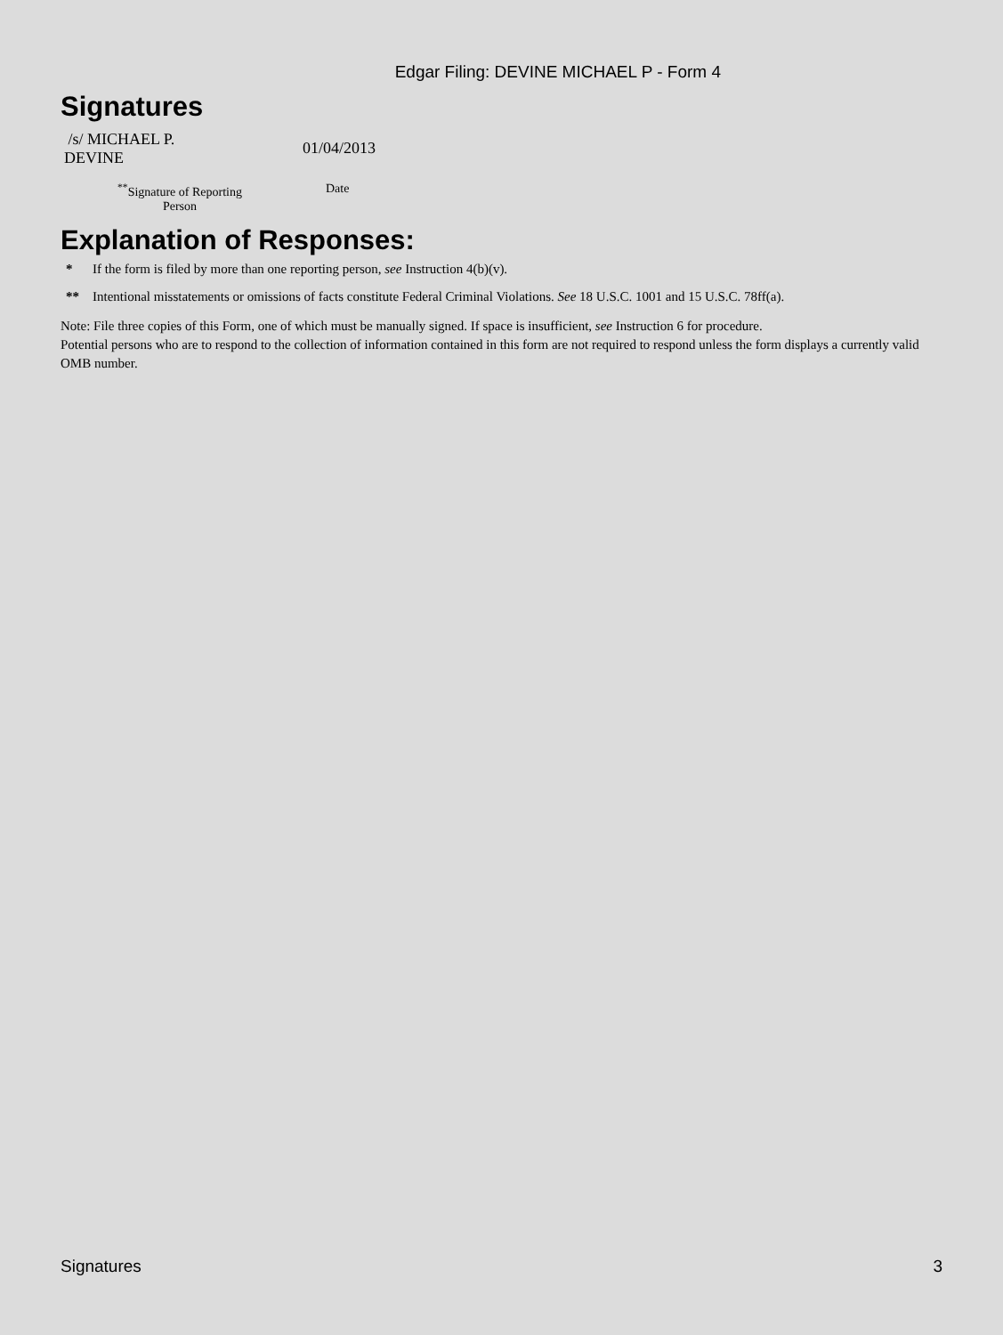Edgar Filing: DEVINE MICHAEL P - Form 4
Signatures
| /s/ MICHAEL P. DEVINE | 01/04/2013 |
| <sup>**</sup> Signature of Reporting Person | Date |
Explanation of Responses:
* If the form is filed by more than one reporting person, see Instruction 4(b)(v).
** Intentional misstatements or omissions of facts constitute Federal Criminal Violations. See 18 U.S.C. 1001 and 15 U.S.C. 78ff(a).
Note: File three copies of this Form, one of which must be manually signed. If space is insufficient, see Instruction 6 for procedure.
Potential persons who are to respond to the collection of information contained in this form are not required to respond unless the form displays a currently valid OMB number.
Signatures 3